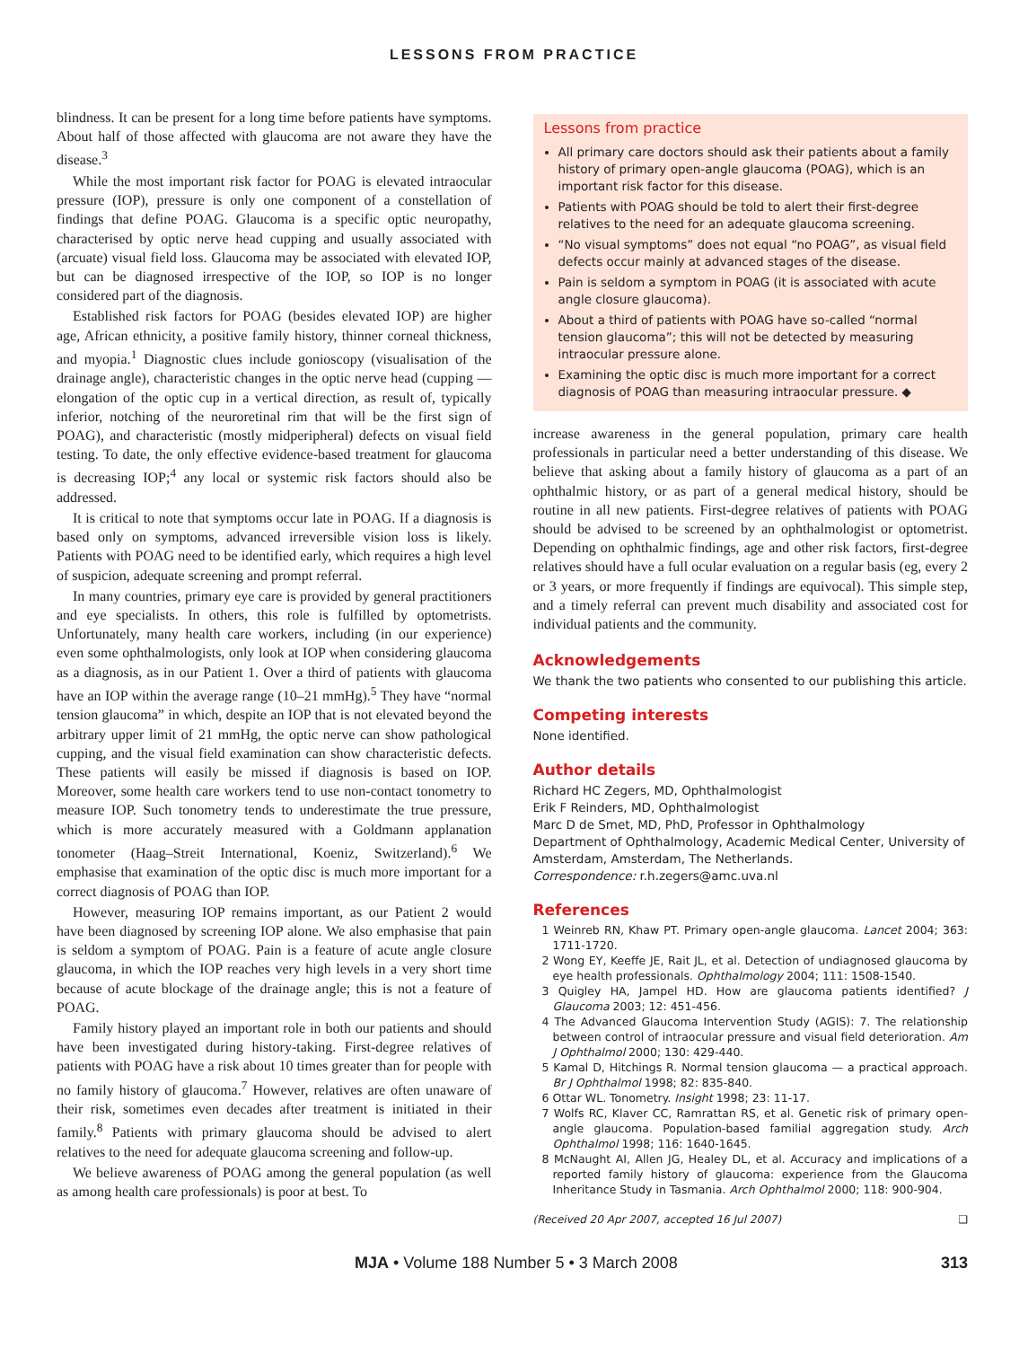LESSONS FROM PRACTICE
blindness. It can be present for a long time before patients have symptoms. About half of those affected with glaucoma are not aware they have the disease.<sup>3</sup>
While the most important risk factor for POAG is elevated intraocular pressure (IOP), pressure is only one component of a constellation of findings that define POAG. Glaucoma is a specific optic neuropathy, characterised by optic nerve head cupping and usually associated with (arcuate) visual field loss. Glaucoma may be associated with elevated IOP, but can be diagnosed irrespective of the IOP, so IOP is no longer considered part of the diagnosis.
Established risk factors for POAG (besides elevated IOP) are higher age, African ethnicity, a positive family history, thinner corneal thickness, and myopia.<sup>1</sup> Diagnostic clues include gonioscopy (visualisation of the drainage angle), characteristic changes in the optic nerve head (cupping — elongation of the optic cup in a vertical direction, as result of, typically inferior, notching of the neuroretinal rim that will be the first sign of POAG), and characteristic (mostly midperipheral) defects on visual field testing. To date, the only effective evidence-based treatment for glaucoma is decreasing IOP;<sup>4</sup> any local or systemic risk factors should also be addressed.
It is critical to note that symptoms occur late in POAG. If a diagnosis is based only on symptoms, advanced irreversible vision loss is likely. Patients with POAG need to be identified early, which requires a high level of suspicion, adequate screening and prompt referral.
In many countries, primary eye care is provided by general practitioners and eye specialists. In others, this role is fulfilled by optometrists. Unfortunately, many health care workers, including (in our experience) even some ophthalmologists, only look at IOP when considering glaucoma as a diagnosis, as in our Patient 1. Over a third of patients with glaucoma have an IOP within the average range (10–21 mmHg).<sup>5</sup> They have “normal tension glaucoma” in which, despite an IOP that is not elevated beyond the arbitrary upper limit of 21 mmHg, the optic nerve can show pathological cupping, and the visual field examination can show characteristic defects. These patients will easily be missed if diagnosis is based on IOP. Moreover, some health care workers tend to use non-contact tonometry to measure IOP. Such tonometry tends to underestimate the true pressure, which is more accurately measured with a Goldmann applanation tonometer (Haag–Streit International, Koeniz, Switzerland).<sup>6</sup> We emphasise that examination of the optic disc is much more important for a correct diagnosis of POAG than IOP.
However, measuring IOP remains important, as our Patient 2 would have been diagnosed by screening IOP alone. We also emphasise that pain is seldom a symptom of POAG. Pain is a feature of acute angle closure glaucoma, in which the IOP reaches very high levels in a very short time because of acute blockage of the drainage angle; this is not a feature of POAG.
Family history played an important role in both our patients and should have been investigated during history-taking. First-degree relatives of patients with POAG have a risk about 10 times greater than for people with no family history of glaucoma.<sup>7</sup> However, relatives are often unaware of their risk, sometimes even decades after treatment is initiated in their family.<sup>8</sup> Patients with primary glaucoma should be advised to alert relatives to the need for adequate glaucoma screening and follow-up.
We believe awareness of POAG among the general population (as well as among health care professionals) is poor at best. To
Lessons from practice
All primary care doctors should ask their patients about a family history of primary open-angle glaucoma (POAG), which is an important risk factor for this disease.
Patients with POAG should be told to alert their first-degree relatives to the need for an adequate glaucoma screening.
“No visual symptoms” does not equal “no POAG”, as visual field defects occur mainly at advanced stages of the disease.
Pain is seldom a symptom in POAG (it is associated with acute angle closure glaucoma).
About a third of patients with POAG have so-called “normal tension glaucoma”; this will not be detected by measuring intraocular pressure alone.
Examining the optic disc is much more important for a correct diagnosis of POAG than measuring intraocular pressure. ◆
increase awareness in the general population, primary care health professionals in particular need a better understanding of this disease. We believe that asking about a family history of glaucoma as a part of an ophthalmic history, or as part of a general medical history, should be routine in all new patients. First-degree relatives of patients with POAG should be advised to be screened by an ophthalmologist or optometrist. Depending on ophthalmic findings, age and other risk factors, first-degree relatives should have a full ocular evaluation on a regular basis (eg, every 2 or 3 years, or more frequently if findings are equivocal). This simple step, and a timely referral can prevent much disability and associated cost for individual patients and the community.
Acknowledgements
We thank the two patients who consented to our publishing this article.
Competing interests
None identified.
Author details
Richard HC Zegers, MD, Ophthalmologist
Erik F Reinders, MD, Ophthalmologist
Marc D de Smet, MD, PhD, Professor in Ophthalmology
Department of Ophthalmology, Academic Medical Center, University of Amsterdam, Amsterdam, The Netherlands.
Correspondence: r.h.zegers@amc.uva.nl
References
1 Weinreb RN, Khaw PT. Primary open-angle glaucoma. Lancet 2004; 363: 1711-1720.
2 Wong EY, Keeffe JE, Rait JL, et al. Detection of undiagnosed glaucoma by eye health professionals. Ophthalmology 2004; 111: 1508-1540.
3 Quigley HA, Jampel HD. How are glaucoma patients identified? J Glaucoma 2003; 12: 451-456.
4 The Advanced Glaucoma Intervention Study (AGIS): 7. The relationship between control of intraocular pressure and visual field deterioration. Am J Ophthalmol 2000; 130: 429-440.
5 Kamal D, Hitchings R. Normal tension glaucoma — a practical approach. Br J Ophthalmol 1998; 82: 835-840.
6 Ottar WL. Tonometry. Insight 1998; 23: 11-17.
7 Wolfs RC, Klaver CC, Ramrattan RS, et al. Genetic risk of primary open-angle glaucoma. Population-based familial aggregation study. Arch Ophthalmol 1998; 116: 1640-1645.
8 McNaught AI, Allen JG, Healey DL, et al. Accuracy and implications of a reported family history of glaucoma: experience from the Glaucoma Inheritance Study in Tasmania. Arch Ophthalmol 2000; 118: 900-904.
(Received 20 Apr 2007, accepted 16 Jul 2007) ❑
MJA • Volume 188 Number 5 • 3 March 2008 313